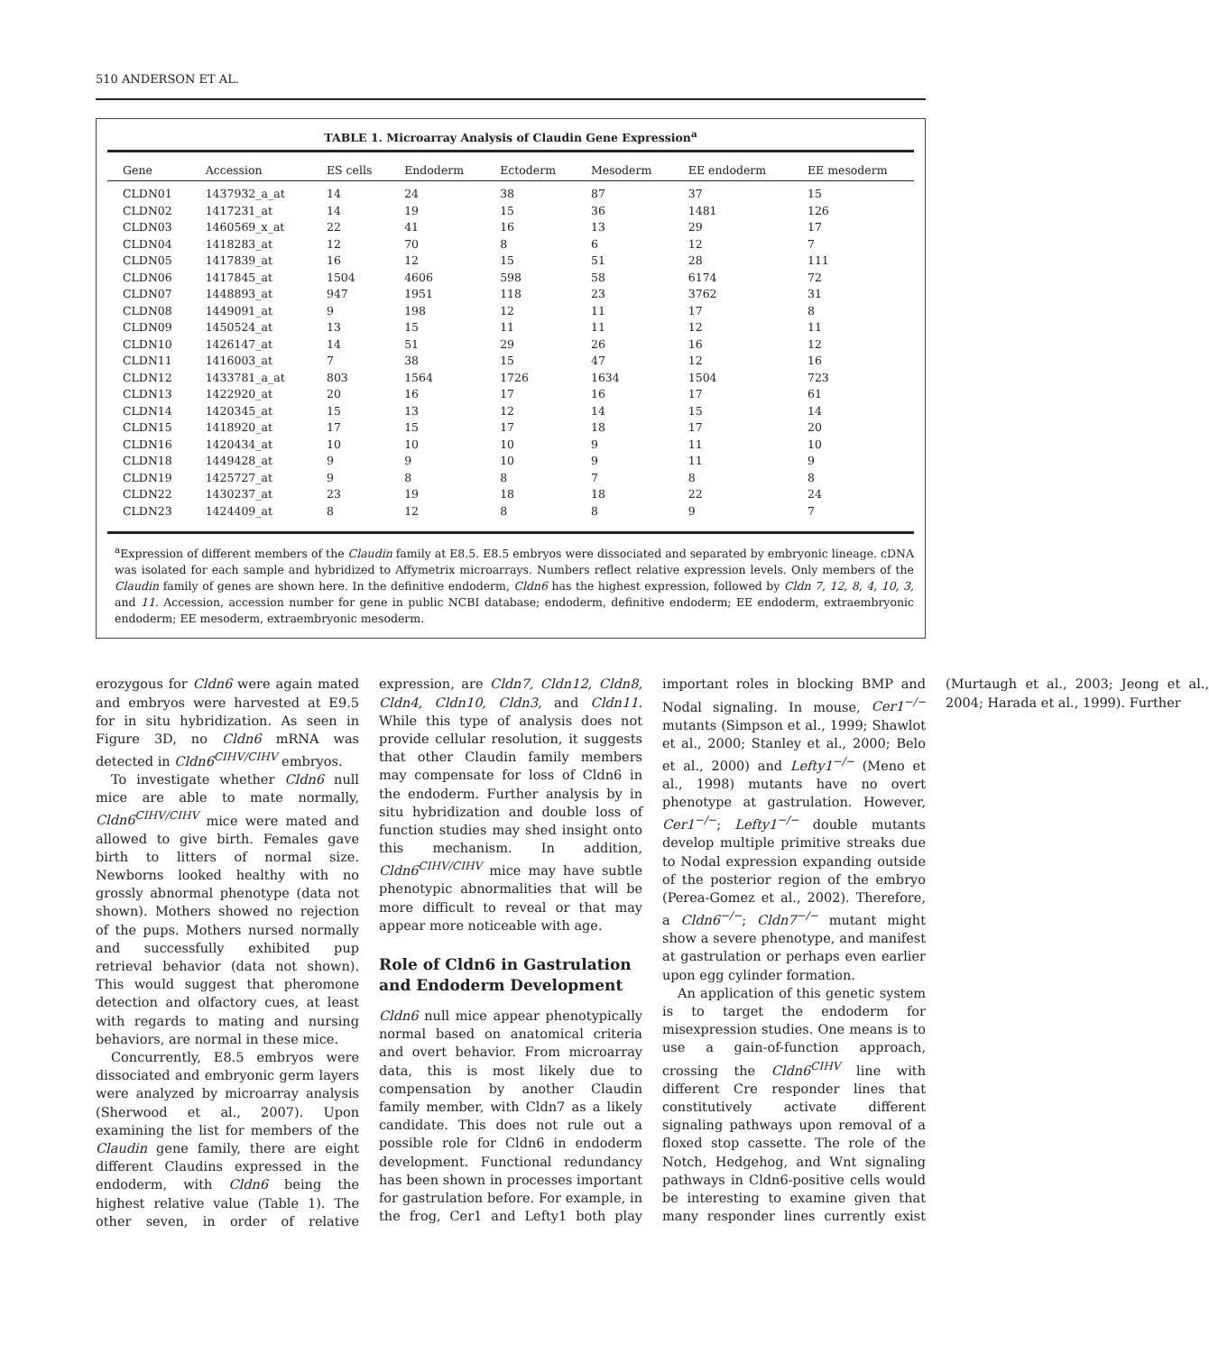510 ANDERSON ET AL.
TABLE 1. Microarray Analysis of Claudin Gene Expression<sup>a</sup>
| Gene | Accession | ES cells | Endoderm | Ectoderm | Mesoderm | EE endoderm | EE mesoderm |
| --- | --- | --- | --- | --- | --- | --- | --- |
| CLDN01 | 1437932_a_at | 14 | 24 | 38 | 87 | 37 | 15 |
| CLDN02 | 1417231_at | 14 | 19 | 15 | 36 | 1481 | 126 |
| CLDN03 | 1460569_x_at | 22 | 41 | 16 | 13 | 29 | 17 |
| CLDN04 | 1418283_at | 12 | 70 | 8 | 6 | 12 | 7 |
| CLDN05 | 1417839_at | 16 | 12 | 15 | 51 | 28 | 111 |
| CLDN06 | 1417845_at | 1504 | 4606 | 598 | 58 | 6174 | 72 |
| CLDN07 | 1448893_at | 947 | 1951 | 118 | 23 | 3762 | 31 |
| CLDN08 | 1449091_at | 9 | 198 | 12 | 11 | 17 | 8 |
| CLDN09 | 1450524_at | 13 | 15 | 11 | 11 | 12 | 11 |
| CLDN10 | 1426147_at | 14 | 51 | 29 | 26 | 16 | 12 |
| CLDN11 | 1416003_at | 7 | 38 | 15 | 47 | 12 | 16 |
| CLDN12 | 1433781_a_at | 803 | 1564 | 1726 | 1634 | 1504 | 723 |
| CLDN13 | 1422920_at | 20 | 16 | 17 | 16 | 17 | 61 |
| CLDN14 | 1420345_at | 15 | 13 | 12 | 14 | 15 | 14 |
| CLDN15 | 1418920_at | 17 | 15 | 17 | 18 | 17 | 20 |
| CLDN16 | 1420434_at | 10 | 10 | 10 | 9 | 11 | 10 |
| CLDN18 | 1449428_at | 9 | 9 | 10 | 9 | 11 | 9 |
| CLDN19 | 1425727_at | 9 | 8 | 8 | 7 | 8 | 8 |
| CLDN22 | 1430237_at | 23 | 19 | 18 | 18 | 22 | 24 |
| CLDN23 | 1424409_at | 8 | 12 | 8 | 8 | 9 | 7 |
<sup>a</sup> Expression of different members of the Claudin family at E8.5. E8.5 embryos were dissociated and separated by embryonic lineage. cDNA was isolated for each sample and hybridized to Affymetrix microarrays. Numbers reflect relative expression levels. Only members of the Claudin family of genes are shown here. In the definitive endoderm, Cldn6 has the highest expression, followed by Cldn 7, 12, 8, 4, 10, 3, and 11. Accession, accession number for gene in public NCBI database; endoderm, definitive endoderm; EE endoderm, extraembryonic endoderm; EE mesoderm, extraembryonic mesoderm.
erozygous for Cldn6 were again mated and embryos were harvested at E9.5 for in situ hybridization. As seen in Figure 3D, no Cldn6 mRNA was detected in Cldn6<sup>CIHV/CIHV</sup> embryos.
To investigate whether Cldn6 null mice are able to mate normally, Cldn6<sup>CIHV/CIHV</sup> mice were mated and allowed to give birth. Females gave birth to litters of normal size. Newborns looked healthy with no grossly abnormal phenotype (data not shown). Mothers showed no rejection of the pups. Mothers nursed normally and successfully exhibited pup retrieval behavior (data not shown). This would suggest that pheromone detection and olfactory cues, at least with regards to mating and nursing behaviors, are normal in these mice.
Concurrently, E8.5 embryos were dissociated and embryonic germ layers were analyzed by microarray analysis (Sherwood et al., 2007). Upon examining the list for members of the Claudin gene family, there are eight different Claudins expressed in the endoderm, with Cldn6 being the highest relative value (Table 1). The other seven, in order of relative expression, are Cldn7, Cldn12, Cldn8, Cldn4, Cldn10, Cldn3, and Cldn11. While this type of analysis does not provide cellular resolution, it suggests that other Claudin family members may compensate for loss of Cldn6 in the endoderm. Further analysis by in situ hybridization and double loss of function studies may shed insight onto this mechanism. In addition, Cldn6<sup>CIHV/CIHV</sup> mice may have subtle phenotypic abnormalities that will be more difficult to reveal or that may appear more noticeable with age.
Role of Cldn6 in Gastrulation and Endoderm Development
Cldn6 null mice appear phenotypically normal based on anatomical criteria and overt behavior. From microarray data, this is most likely due to compensation by another Claudin family member, with Cldn7 as a likely candidate. This does not rule out a possible role for Cldn6 in endoderm development. Functional redundancy has been shown in processes important for gastrulation before. For example, in the frog, Cer1 and Lefty1 both play important roles in blocking BMP and Nodal signaling. In mouse, Cer1<sup>−/−</sup> mutants (Simpson et al., 1999; Shawlot et al., 2000; Stanley et al., 2000; Belo et al., 2000) and Lefty1<sup>−/−</sup> (Meno et al., 1998) mutants have no overt phenotype at gastrulation. However, Cer1<sup>−/−</sup>; Lefty1<sup>−/−</sup> double mutants develop multiple primitive streaks due to Nodal expression expanding outside of the posterior region of the embryo (Perea-Gomez et al., 2002). Therefore, a Cldn6<sup>−/−</sup>; Cldn7<sup>−/−</sup> mutant might show a severe phenotype, and manifest at gastrulation or perhaps even earlier upon egg cylinder formation.
An application of this genetic system is to target the endoderm for misexpression studies. One means is to use a gain-of-function approach, crossing the Cldn6<sup>CIHV</sup> line with different Cre responder lines that constitutively activate different signaling pathways upon removal of a floxed stop cassette. The role of the Notch, Hedgehog, and Wnt signaling pathways in Cldn6-positive cells would be interesting to examine given that many responder lines currently exist (Murtaugh et al., 2003; Jeong et al., 2004; Harada et al., 1999). Further